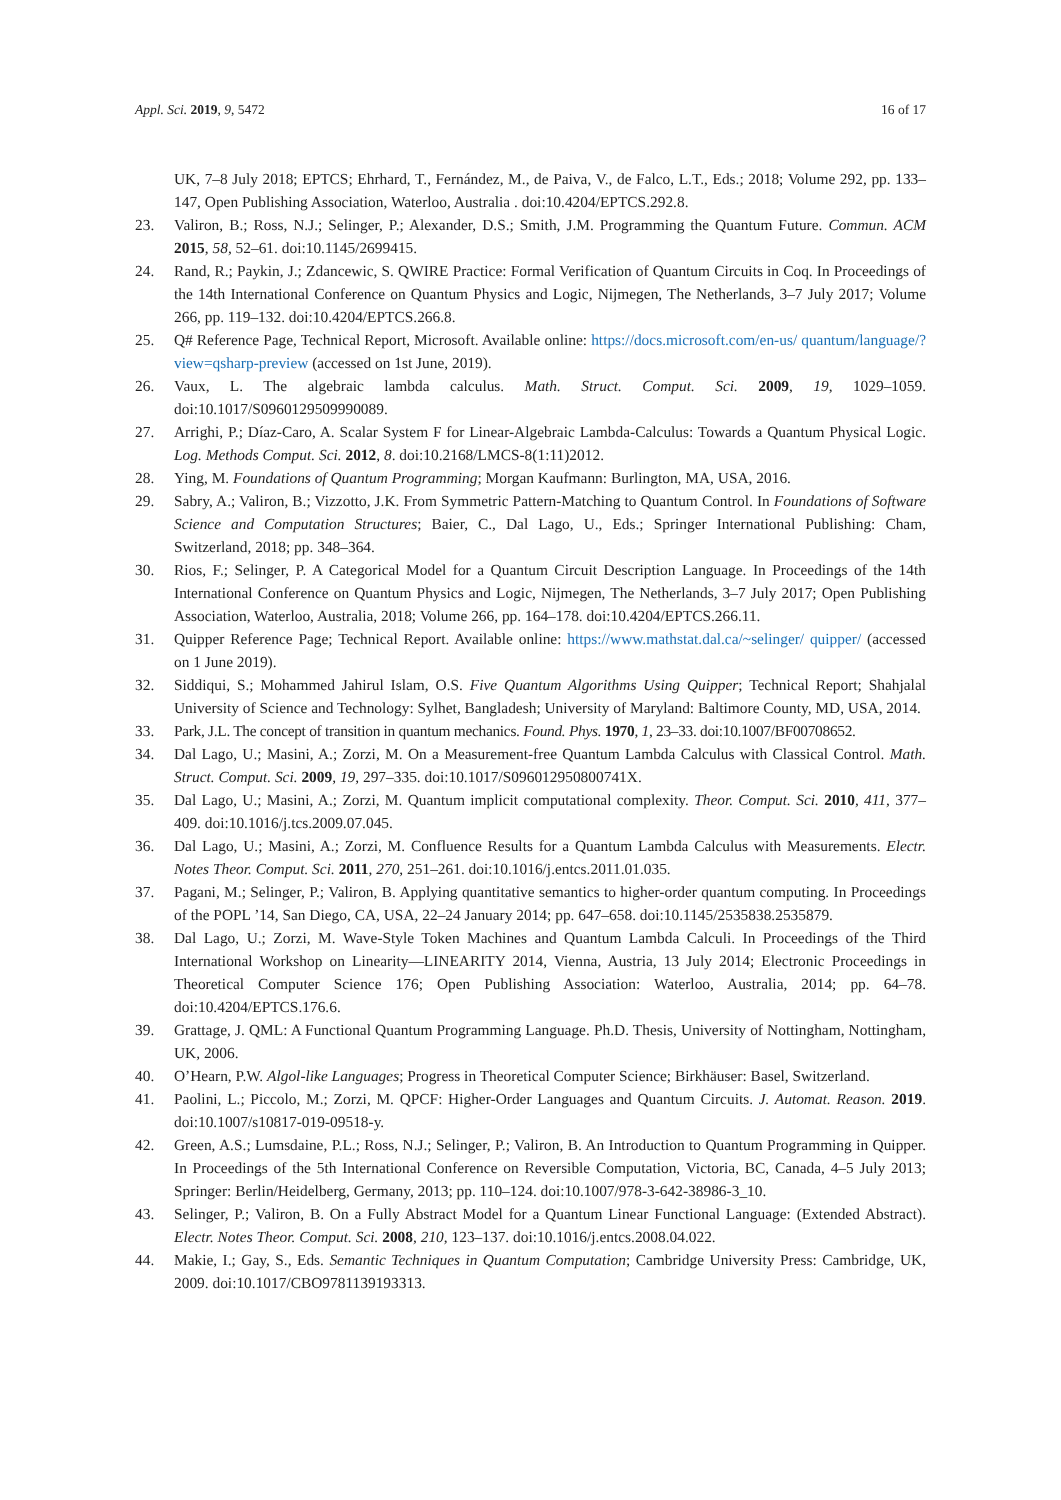Appl. Sci. 2019, 9, 5472 16 of 17
UK, 7–8 July 2018; EPTCS; Ehrhard, T., Fernández, M., de Paiva, V., de Falco, L.T., Eds.; 2018; Volume 292, pp. 133–147, Open Publishing Association, Waterloo, Australia . doi:10.4204/EPTCS.292.8.
23. Valiron, B.; Ross, N.J.; Selinger, P.; Alexander, D.S.; Smith, J.M. Programming the Quantum Future. Commun. ACM 2015, 58, 52–61. doi:10.1145/2699415.
24. Rand, R.; Paykin, J.; Zdancewic, S. QWIRE Practice: Formal Verification of Quantum Circuits in Coq. In Proceedings of the 14th International Conference on Quantum Physics and Logic, Nijmegen, The Netherlands, 3–7 July 2017; Volume 266, pp. 119–132. doi:10.4204/EPTCS.266.8.
25. Q# Reference Page, Technical Report, Microsoft. Available online: https://docs.microsoft.com/en-us/ quantum/language/?view=qsharp-preview (accessed on 1st June, 2019).
26. Vaux, L. The algebraic lambda calculus. Math. Struct. Comput. Sci. 2009, 19, 1029–1059. doi:10.1017/S0960129509990089.
27. Arrighi, P.; Díaz-Caro, A. Scalar System F for Linear-Algebraic Lambda-Calculus: Towards a Quantum Physical Logic. Log. Methods Comput. Sci. 2012, 8. doi:10.2168/LMCS-8(1:11)2012.
28. Ying, M. Foundations of Quantum Programming; Morgan Kaufmann: Burlington, MA, USA, 2016.
29. Sabry, A.; Valiron, B.; Vizzotto, J.K. From Symmetric Pattern-Matching to Quantum Control. In Foundations of Software Science and Computation Structures; Baier, C., Dal Lago, U., Eds.; Springer International Publishing: Cham, Switzerland, 2018; pp. 348–364.
30. Rios, F.; Selinger, P. A Categorical Model for a Quantum Circuit Description Language. In Proceedings of the 14th International Conference on Quantum Physics and Logic, Nijmegen, The Netherlands, 3–7 July 2017; Open Publishing Association, Waterloo, Australia, 2018; Volume 266, pp. 164–178. doi:10.4204/EPTCS.266.11.
31. Quipper Reference Page; Technical Report. Available online: https://www.mathstat.dal.ca/~selinger/ quipper/ (accessed on 1 June 2019).
32. Siddiqui, S.; Mohammed Jahirul Islam, O.S. Five Quantum Algorithms Using Quipper; Technical Report; Shahjalal University of Science and Technology: Sylhet, Bangladesh; University of Maryland: Baltimore County, MD, USA, 2014.
33. Park, J.L. The concept of transition in quantum mechanics. Found. Phys. 1970, 1, 23–33. doi:10.1007/BF00708652.
34. Dal Lago, U.; Masini, A.; Zorzi, M. On a Measurement-free Quantum Lambda Calculus with Classical Control. Math. Struct. Comput. Sci. 2009, 19, 297–335. doi:10.1017/S096012950800741X.
35. Dal Lago, U.; Masini, A.; Zorzi, M. Quantum implicit computational complexity. Theor. Comput. Sci. 2010, 411, 377–409. doi:10.1016/j.tcs.2009.07.045.
36. Dal Lago, U.; Masini, A.; Zorzi, M. Confluence Results for a Quantum Lambda Calculus with Measurements. Electr. Notes Theor. Comput. Sci. 2011, 270, 251–261. doi:10.1016/j.entcs.2011.01.035.
37. Pagani, M.; Selinger, P.; Valiron, B. Applying quantitative semantics to higher-order quantum computing. In Proceedings of the POPL ’14, San Diego, CA, USA, 22–24 January 2014; pp. 647–658. doi:10.1145/2535838.2535879.
38. Dal Lago, U.; Zorzi, M. Wave-Style Token Machines and Quantum Lambda Calculi. In Proceedings of the Third International Workshop on Linearity—LINEARITY 2014, Vienna, Austria, 13 July 2014; Electronic Proceedings in Theoretical Computer Science 176; Open Publishing Association: Waterloo, Australia, 2014; pp. 64–78. doi:10.4204/EPTCS.176.6.
39. Grattage, J. QML: A Functional Quantum Programming Language. Ph.D. Thesis, University of Nottingham, Nottingham, UK, 2006.
40. O’Hearn, P.W. Algol-like Languages; Progress in Theoretical Computer Science; Birkhäuser: Basel, Switzerland.
41. Paolini, L.; Piccolo, M.; Zorzi, M. QPCF: Higher-Order Languages and Quantum Circuits. J. Automat. Reason. 2019. doi:10.1007/s10817-019-09518-y.
42. Green, A.S.; Lumsdaine, P.L.; Ross, N.J.; Selinger, P.; Valiron, B. An Introduction to Quantum Programming in Quipper. In Proceedings of the 5th International Conference on Reversible Computation, Victoria, BC, Canada, 4–5 July 2013; Springer: Berlin/Heidelberg, Germany, 2013; pp. 110–124. doi:10.1007/978-3-642-38986-3_10.
43. Selinger, P.; Valiron, B. On a Fully Abstract Model for a Quantum Linear Functional Language: (Extended Abstract). Electr. Notes Theor. Comput. Sci. 2008, 210, 123–137. doi:10.1016/j.entcs.2008.04.022.
44. Makie, I.; Gay, S., Eds. Semantic Techniques in Quantum Computation; Cambridge University Press: Cambridge, UK, 2009. doi:10.1017/CBO9781139193313.